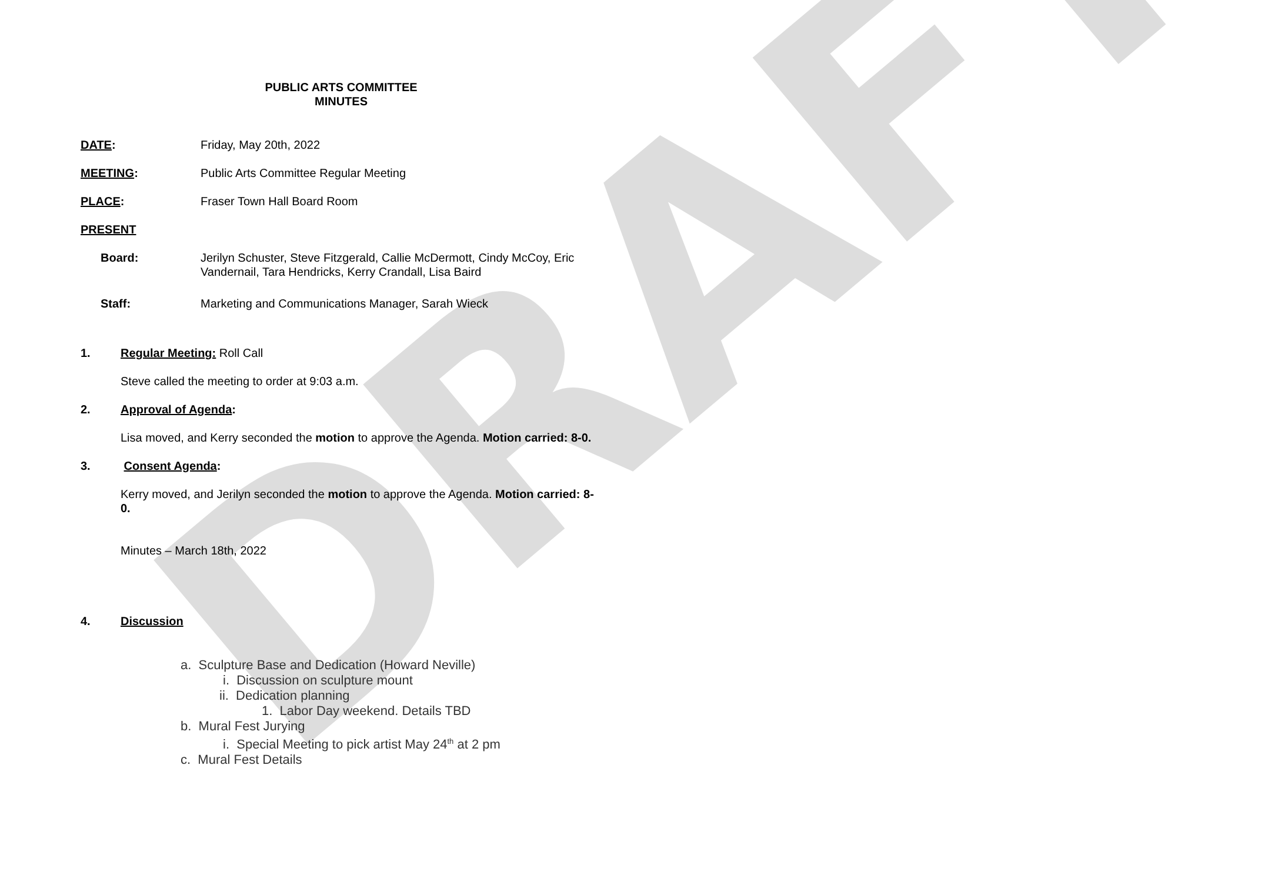DRAFT
PUBLIC ARTS COMMITTEE
MINUTES
DATE: Friday, May 20th, 2022
MEETING: Public Arts Committee Regular Meeting
PLACE: Fraser Town Hall Board Room
PRESENT
Board: Jerilyn Schuster, Steve Fitzgerald, Callie McDermott, Cindy McCoy, Eric Vandernail, Tara Hendricks, Kerry Crandall, Lisa Baird
Staff: Marketing and Communications Manager, Sarah Wieck
1. Regular Meeting: Roll Call
Steve called the meeting to order at 9:03 a.m.
2. Approval of Agenda:
Lisa moved, and Kerry seconded the motion to approve the Agenda. Motion carried: 8-0.
3. Consent Agenda:
Kerry moved, and Jerilyn seconded the motion to approve the Agenda. Motion carried: 8-0.
Minutes – March 18th, 2022
4. Discussion
a. Sculpture Base and Dedication (Howard Neville)
i. Discussion on sculpture mount
ii. Dedication planning
1. Labor Day weekend. Details TBD
b. Mural Fest Jurying
i. Special Meeting to pick artist May 24<sup>th</sup> at 2 pm
c. Mural Fest Details